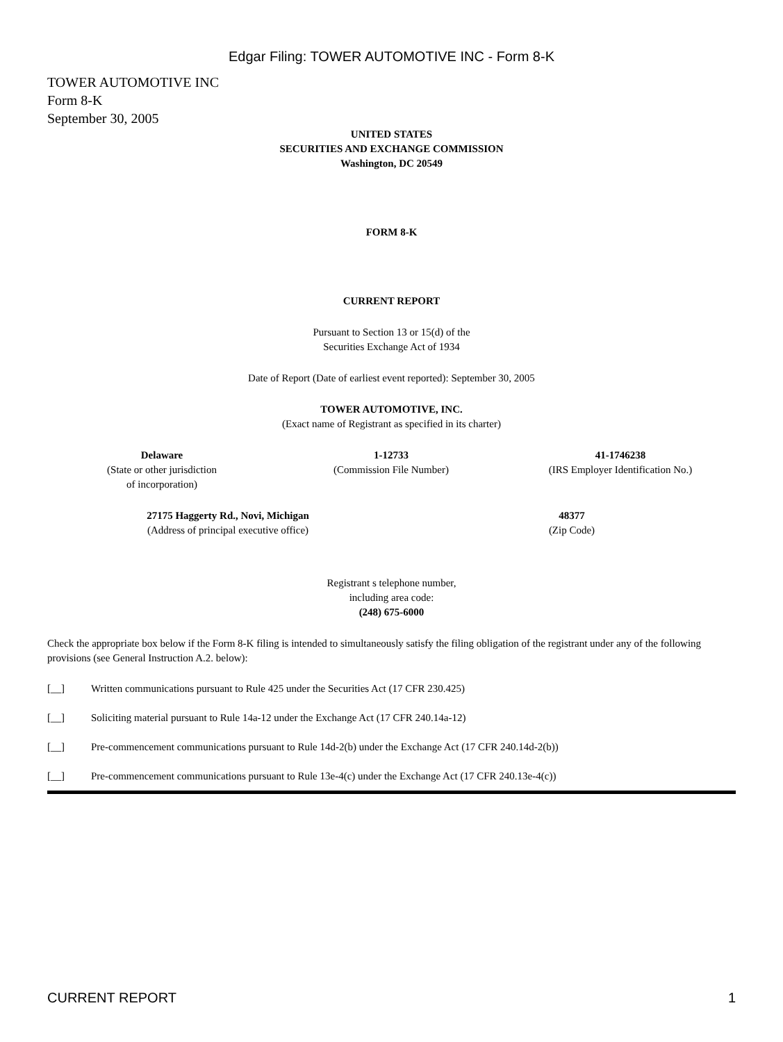Edgar Filing: TOWER AUTOMOTIVE INC - Form 8-K
TOWER AUTOMOTIVE INC
Form 8-K
September 30, 2005
UNITED STATES
SECURITIES AND EXCHANGE COMMISSION
Washington, DC 20549
FORM 8-K
CURRENT REPORT
Pursuant to Section 13 or 15(d) of the
Securities Exchange Act of 1934
Date of Report (Date of earliest event reported): September 30, 2005
TOWER AUTOMOTIVE, INC.
(Exact name of Registrant as specified in its charter)
Delaware
(State or other jurisdiction
of incorporation)
1-12733
(Commission File Number)
41-1746238
(IRS Employer Identification No.)
27175 Haggerty Rd., Novi, Michigan
(Address of principal executive office)
48377
(Zip Code)
Registrant s telephone number,
including area code:
(248) 675-6000
Check the appropriate box below if the Form 8-K filing is intended to simultaneously satisfy the filing obligation of the registrant under any of the following provisions (see General Instruction A.2. below):
[__] Written communications pursuant to Rule 425 under the Securities Act (17 CFR 230.425)
[__] Soliciting material pursuant to Rule 14a-12 under the Exchange Act (17 CFR 240.14a-12)
[__] Pre-commencement communications pursuant to Rule 14d-2(b) under the Exchange Act (17 CFR 240.14d-2(b))
[__] Pre-commencement communications pursuant to Rule 13e-4(c) under the Exchange Act (17 CFR 240.13e-4(c))
CURRENT REPORT 1